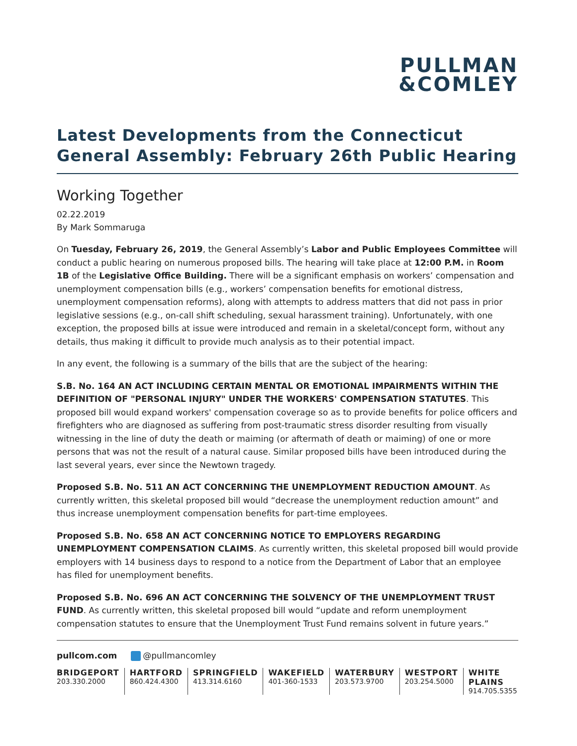PULLMAN
&COMLEY
Latest Developments from the Connecticut General Assembly: February 26th Public Hearing
Working Together
02.22.2019
By Mark Sommaruga
On Tuesday, February 26, 2019, the General Assembly’s Labor and Public Employees Committee will conduct a public hearing on numerous proposed bills. The hearing will take place at 12:00 P.M. in Room 1B of the Legislative Office Building. There will be a significant emphasis on workers’ compensation and unemployment compensation bills (e.g., workers’ compensation benefits for emotional distress, unemployment compensation reforms), along with attempts to address matters that did not pass in prior legislative sessions (e.g., on-call shift scheduling, sexual harassment training). Unfortunately, with one exception, the proposed bills at issue were introduced and remain in a skeletal/concept form, without any details, thus making it difficult to provide much analysis as to their potential impact.
In any event, the following is a summary of the bills that are the subject of the hearing:
S.B. No. 164 AN ACT INCLUDING CERTAIN MENTAL OR EMOTIONAL IMPAIRMENTS WITHIN THE DEFINITION OF "PERSONAL INJURY" UNDER THE WORKERS' COMPENSATION STATUTES. This proposed bill would expand workers' compensation coverage so as to provide benefits for police officers and firefighters who are diagnosed as suffering from post-traumatic stress disorder resulting from visually witnessing in the line of duty the death or maiming (or aftermath of death or maiming) of one or more persons that was not the result of a natural cause. Similar proposed bills have been introduced during the last several years, ever since the Newtown tragedy.
Proposed S.B. No. 511 AN ACT CONCERNING THE UNEMPLOYMENT REDUCTION AMOUNT. As currently written, this skeletal proposed bill would “decrease the unemployment reduction amount” and thus increase unemployment compensation benefits for part-time employees.
Proposed S.B. No. 658 AN ACT CONCERNING NOTICE TO EMPLOYERS REGARDING UNEMPLOYMENT COMPENSATION CLAIMS. As currently written, this skeletal proposed bill would provide employers with 14 business days to respond to a notice from the Department of Labor that an employee has filed for unemployment benefits.
Proposed S.B. No. 696 AN ACT CONCERNING THE SOLVENCY OF THE UNEMPLOYMENT TRUST FUND. As currently written, this skeletal proposed bill would “update and reform unemployment compensation statutes to ensure that the Unemployment Trust Fund remains solvent in future years.”
pullcom.com @pullmancomley
BRIDGEPORT
203.330.2000
HARTFORD
860.424.4300
SPRINGFIELD
413.314.6160
WAKEFIELD
401-360-1533
WATERBURY
203.573.9700
WESTPORT
203.254.5000
WHITE PLAINS
914.705.5355